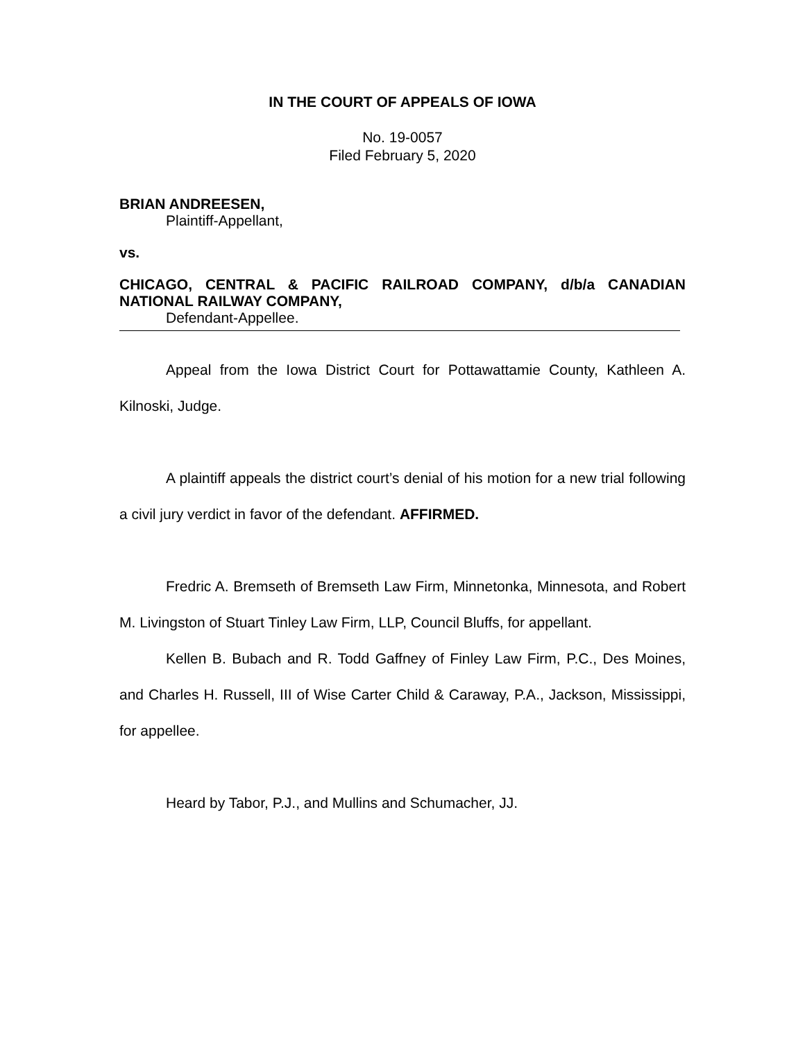IN THE COURT OF APPEALS OF IOWA
No. 19-0057
Filed February 5, 2020
BRIAN ANDREESEN,
Plaintiff-Appellant,
vs.
CHICAGO, CENTRAL & PACIFIC RAILROAD COMPANY, d/b/a CANADIAN NATIONAL RAILWAY COMPANY,
Defendant-Appellee.
Appeal from the Iowa District Court for Pottawattamie County, Kathleen A. Kilnoski, Judge.
A plaintiff appeals the district court’s denial of his motion for a new trial following a civil jury verdict in favor of the defendant. AFFIRMED.
Fredric A. Bremseth of Bremseth Law Firm, Minnetonka, Minnesota, and Robert M. Livingston of Stuart Tinley Law Firm, LLP, Council Bluffs, for appellant.
Kellen B. Bubach and R. Todd Gaffney of Finley Law Firm, P.C., Des Moines, and Charles H. Russell, III of Wise Carter Child & Caraway, P.A., Jackson, Mississippi, for appellee.
Heard by Tabor, P.J., and Mullins and Schumacher, JJ.